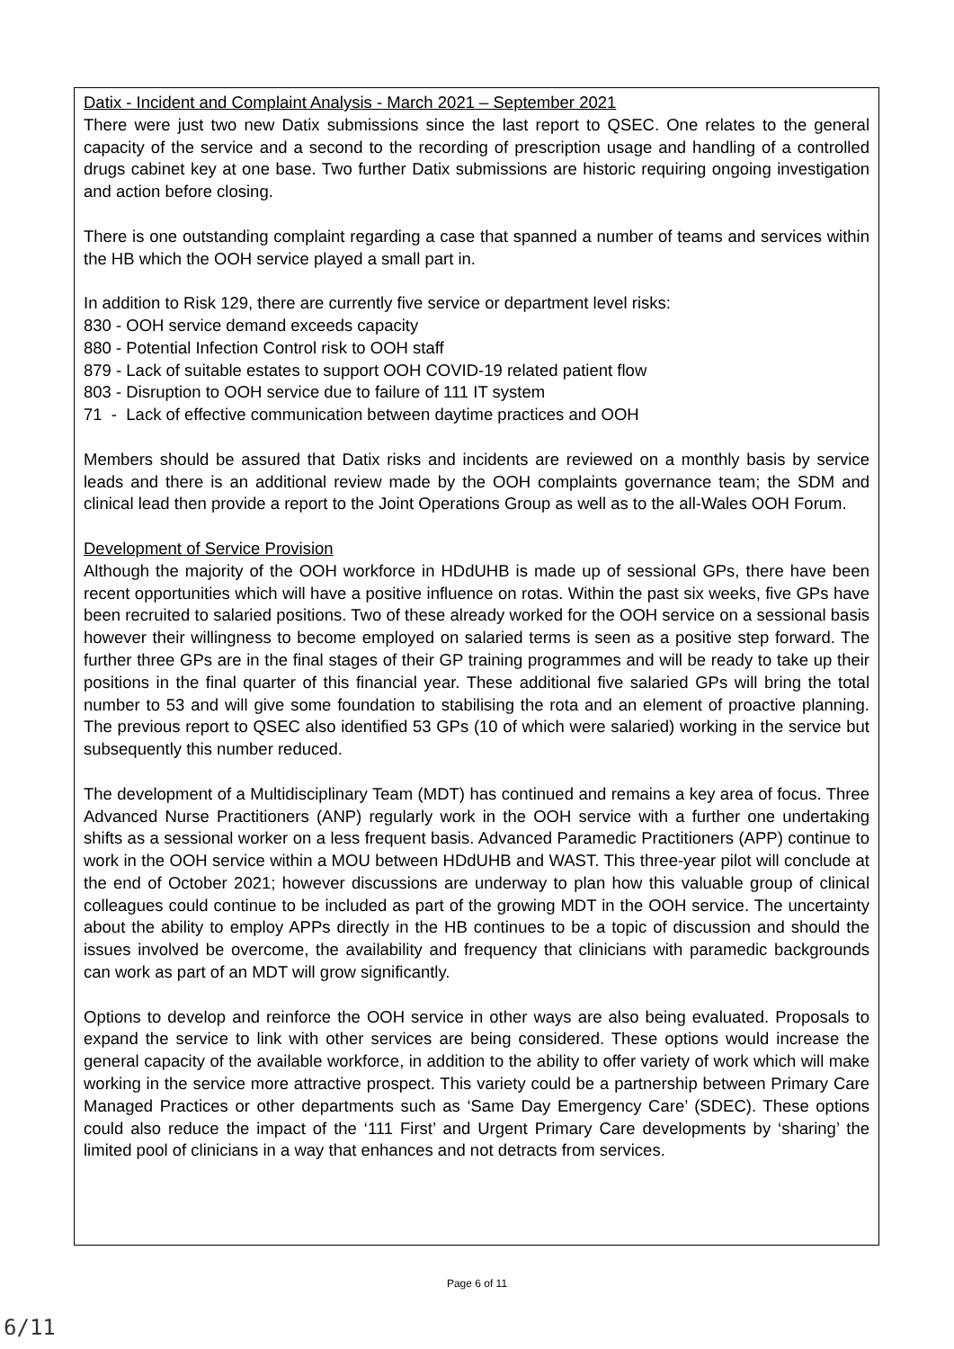Datix - Incident and Complaint Analysis - March 2021 – September 2021
There were just two new Datix submissions since the last report to QSEC. One relates to the general capacity of the service and a second to the recording of prescription usage and handling of a controlled drugs cabinet key at one base. Two further Datix submissions are historic requiring ongoing investigation and action before closing.
There is one outstanding complaint regarding a case that spanned a number of teams and services within the HB which the OOH service played a small part in.
In addition to Risk 129, there are currently five service or department level risks:
830 - OOH service demand exceeds capacity
880 - Potential Infection Control risk to OOH staff
879 - Lack of suitable estates to support OOH COVID-19 related patient flow
803 - Disruption to OOH service due to failure of 111 IT system
71 - Lack of effective communication between daytime practices and OOH
Members should be assured that Datix risks and incidents are reviewed on a monthly basis by service leads and there is an additional review made by the OOH complaints governance team; the SDM and clinical lead then provide a report to the Joint Operations Group as well as to the all-Wales OOH Forum.
Development of Service Provision
Although the majority of the OOH workforce in HDdUHB is made up of sessional GPs, there have been recent opportunities which will have a positive influence on rotas. Within the past six weeks, five GPs have been recruited to salaried positions. Two of these already worked for the OOH service on a sessional basis however their willingness to become employed on salaried terms is seen as a positive step forward. The further three GPs are in the final stages of their GP training programmes and will be ready to take up their positions in the final quarter of this financial year. These additional five salaried GPs will bring the total number to 53 and will give some foundation to stabilising the rota and an element of proactive planning. The previous report to QSEC also identified 53 GPs (10 of which were salaried) working in the service but subsequently this number reduced.
The development of a Multidisciplinary Team (MDT) has continued and remains a key area of focus. Three Advanced Nurse Practitioners (ANP) regularly work in the OOH service with a further one undertaking shifts as a sessional worker on a less frequent basis. Advanced Paramedic Practitioners (APP) continue to work in the OOH service within a MOU between HDdUHB and WAST. This three-year pilot will conclude at the end of October 2021; however discussions are underway to plan how this valuable group of clinical colleagues could continue to be included as part of the growing MDT in the OOH service. The uncertainty about the ability to employ APPs directly in the HB continues to be a topic of discussion and should the issues involved be overcome, the availability and frequency that clinicians with paramedic backgrounds can work as part of an MDT will grow significantly.
Options to develop and reinforce the OOH service in other ways are also being evaluated. Proposals to expand the service to link with other services are being considered. These options would increase the general capacity of the available workforce, in addition to the ability to offer variety of work which will make working in the service more attractive prospect. This variety could be a partnership between Primary Care Managed Practices or other departments such as ‘Same Day Emergency Care’ (SDEC). These options could also reduce the impact of the ‘111 First’ and Urgent Primary Care developments by ‘sharing’ the limited pool of clinicians in a way that enhances and not detracts from services.
Page 6 of 11
6/11